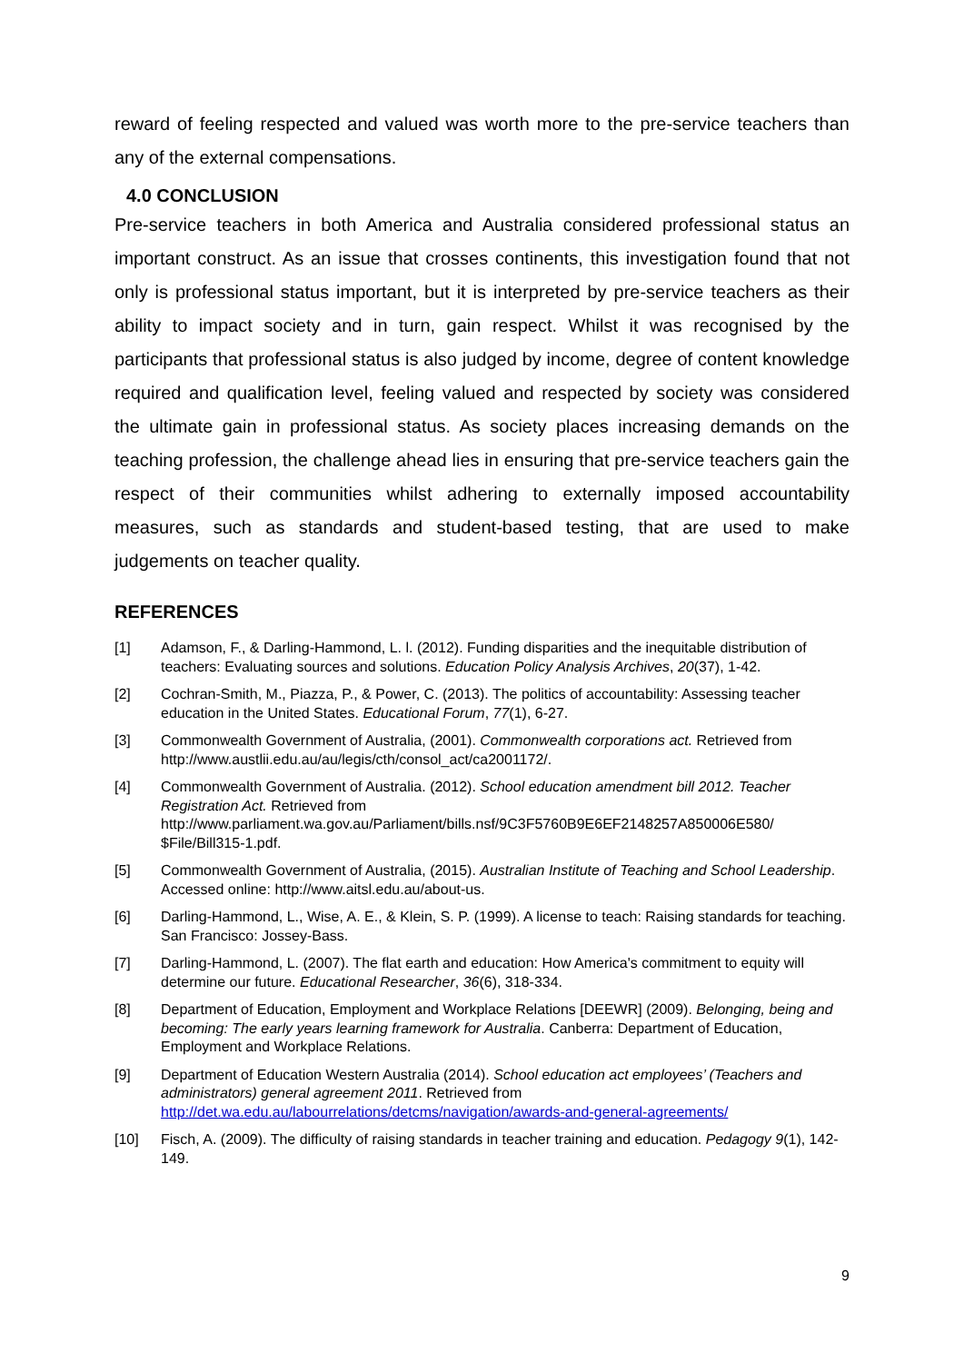reward of feeling respected and valued was worth more to the pre-service teachers than any of the external compensations.
4.0 CONCLUSION
Pre-service teachers in both America and Australia considered professional status an important construct. As an issue that crosses continents, this investigation found that not only is professional status important, but it is interpreted by pre-service teachers as their ability to impact society and in turn, gain respect. Whilst it was recognised by the participants that professional status is also judged by income, degree of content knowledge required and qualification level, feeling valued and respected by society was considered the ultimate gain in professional status. As society places increasing demands on the teaching profession, the challenge ahead lies in ensuring that pre-service teachers gain the respect of their communities whilst adhering to externally imposed accountability measures, such as standards and student-based testing, that are used to make judgements on teacher quality.
REFERENCES
[1] Adamson, F., & Darling-Hammond, L. l. (2012). Funding disparities and the inequitable distribution of teachers: Evaluating sources and solutions. Education Policy Analysis Archives, 20(37), 1-42.
[2] Cochran-Smith, M., Piazza, P., & Power, C. (2013). The politics of accountability: Assessing teacher education in the United States. Educational Forum, 77(1), 6-27.
[3] Commonwealth Government of Australia, (2001). Commonwealth corporations act. Retrieved from http://www.austlii.edu.au/au/legis/cth/consol_act/ca2001172/.
[4] Commonwealth Government of Australia. (2012). School education amendment bill 2012. Teacher Registration Act. Retrieved from http://www.parliament.wa.gov.au/Parliament/bills.nsf/9C3F5760B9E6EF2148257A850006E580/ $File/Bill315-1.pdf.
[5] Commonwealth Government of Australia, (2015). Australian Institute of Teaching and School Leadership. Accessed online: http://www.aitsl.edu.au/about-us.
[6] Darling-Hammond, L., Wise, A. E., & Klein, S. P. (1999). A license to teach: Raising standards for teaching. San Francisco: Jossey-Bass.
[7] Darling-Hammond, L. (2007). The flat earth and education: How America's commitment to equity will determine our future. Educational Researcher, 36(6), 318-334.
[8] Department of Education, Employment and Workplace Relations [DEEWR] (2009). Belonging, being and becoming: The early years learning framework for Australia. Canberra: Department of Education, Employment and Workplace Relations.
[9] Department of Education Western Australia (2014). School education act employees’ (Teachers and administrators) general agreement 2011. Retrieved from http://det.wa.edu.au/labourrelations/detcms/navigation/awards-and-general-agreements/
[10] Fisch, A. (2009). The difficulty of raising standards in teacher training and education. Pedagogy 9(1), 142-149.
9